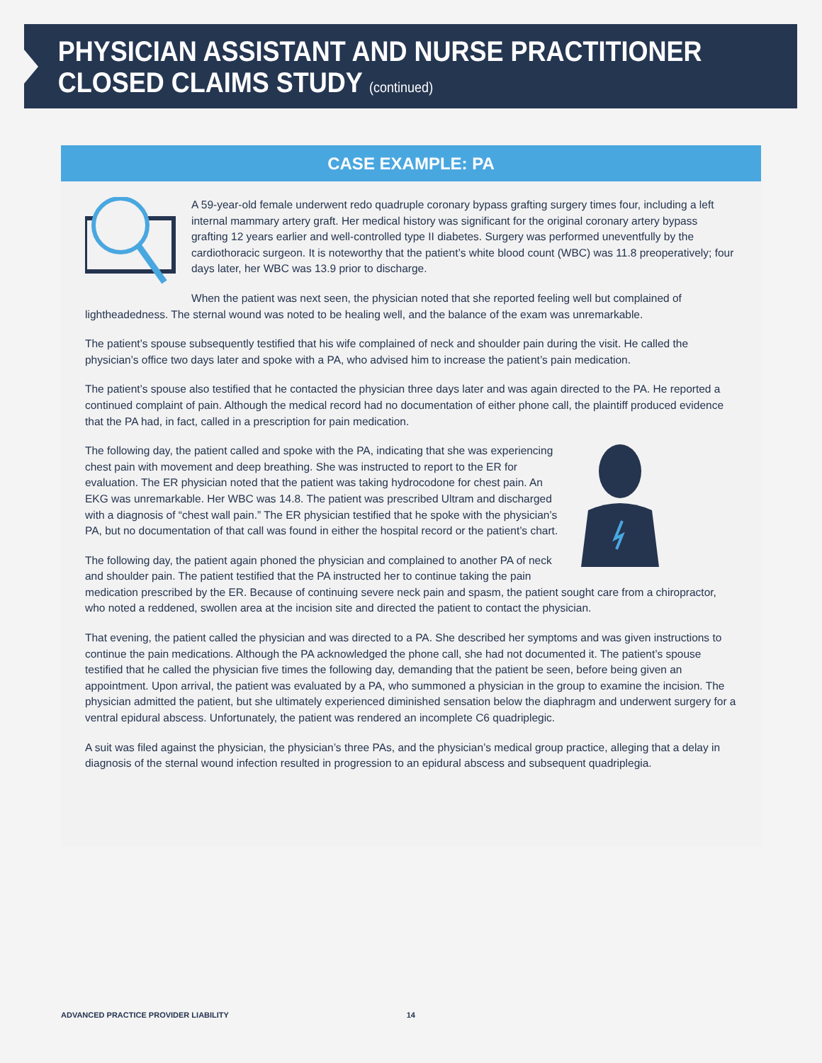PHYSICIAN ASSISTANT AND NURSE PRACTITIONER
CLOSED CLAIMS STUDY (continued)
CASE EXAMPLE: PA
A 59-year-old female underwent redo quadruple coronary bypass grafting surgery times four, including a left internal mammary artery graft. Her medical history was significant for the original coronary artery bypass grafting 12 years earlier and well-controlled type II diabetes. Surgery was performed uneventfully by the cardiothoracic surgeon. It is noteworthy that the patient’s white blood count (WBC) was 11.8 preoperatively; four days later, her WBC was 13.9 prior to discharge.
When the patient was next seen, the physician noted that she reported feeling well but complained of lightheadedness. The sternal wound was noted to be healing well, and the balance of the exam was unremarkable.
The patient’s spouse subsequently testified that his wife complained of neck and shoulder pain during the visit. He called the physician’s office two days later and spoke with a PA, who advised him to increase the patient’s pain medication.
The patient’s spouse also testified that he contacted the physician three days later and was again directed to the PA. He reported a continued complaint of pain. Although the medical record had no documentation of either phone call, the plaintiff produced evidence that the PA had, in fact, called in a prescription for pain medication.
The following day, the patient called and spoke with the PA, indicating that she was experiencing chest pain with movement and deep breathing. She was instructed to report to the ER for evaluation. The ER physician noted that the patient was taking hydrocodone for chest pain. An EKG was unremarkable. Her WBC was 14.8. The patient was prescribed Ultram and discharged with a diagnosis of “chest wall pain.” The ER physician testified that he spoke with the physician’s PA, but no documentation of that call was found in either the hospital record or the patient’s chart.
The following day, the patient again phoned the physician and complained to another PA of neck and shoulder pain. The patient testified that the PA instructed her to continue taking the pain medication prescribed by the ER. Because of continuing severe neck pain and spasm, the patient sought care from a chiropractor, who noted a reddened, swollen area at the incision site and directed the patient to contact the physician.
That evening, the patient called the physician and was directed to a PA. She described her symptoms and was given instructions to continue the pain medications. Although the PA acknowledged the phone call, she had not documented it. The patient’s spouse testified that he called the physician five times the following day, demanding that the patient be seen, before being given an appointment. Upon arrival, the patient was evaluated by a PA, who summoned a physician in the group to examine the incision. The physician admitted the patient, but she ultimately experienced diminished sensation below the diaphragm and underwent surgery for a ventral epidural abscess. Unfortunately, the patient was rendered an incomplete C6 quadriplegic.
A suit was filed against the physician, the physician’s three PAs, and the physician’s medical group practice, alleging that a delay in diagnosis of the sternal wound infection resulted in progression to an epidural abscess and subsequent quadriplegia.
ADVANCED PRACTICE PROVIDER LIABILITY 14